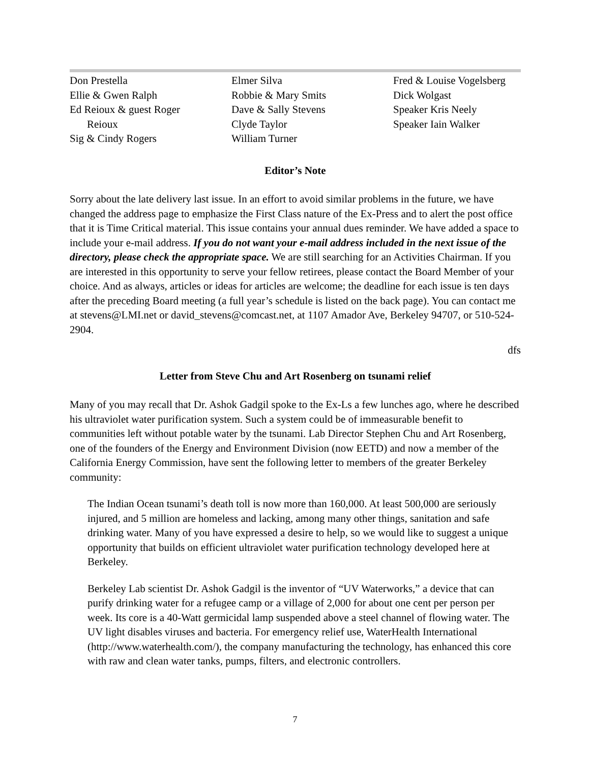Don Prestella
Ellie & Gwen Ralph
Ed Reioux & guest Roger
Reioux
Sig & Cindy Rogers
Elmer Silva
Robbie & Mary Smits
Dave & Sally Stevens
Clyde Taylor
William Turner
Fred & Louise Vogelsberg
Dick Wolgast
Speaker Kris Neely
Speaker Iain Walker
Editor’s Note
Sorry about the late delivery last issue. In an effort to avoid similar problems in the future, we have changed the address page to emphasize the First Class nature of the Ex-Press and to alert the post office that it is Time Critical material. This issue contains your annual dues reminder. We have added a space to include your e-mail address. If you do not want your e-mail address included in the next issue of the directory, please check the appropriate space. We are still searching for an Activities Chairman. If you are interested in this opportunity to serve your fellow retirees, please contact the Board Member of your choice. And as always, articles or ideas for articles are welcome; the deadline for each issue is ten days after the preceding Board meeting (a full year’s schedule is listed on the back page). You can contact me at stevens@LMI.net or david_stevens@comcast.net, at 1107 Amador Ave, Berkeley 94707, or 510-524-2904.
dfs
Letter from Steve Chu and Art Rosenberg on tsunami relief
Many of you may recall that Dr. Ashok Gadgil spoke to the Ex-Ls a few lunches ago, where he described his ultraviolet water purification system. Such a system could be of immeasurable benefit to communities left without potable water by the tsunami. Lab Director Stephen Chu and Art Rosenberg, one of the founders of the Energy and Environment Division (now EETD) and now a member of the California Energy Commission, have sent the following letter to members of the greater Berkeley community:
The Indian Ocean tsunami’s death toll is now more than 160,000. At least 500,000 are seriously injured, and 5 million are homeless and lacking, among many other things, sanitation and safe drinking water. Many of you have expressed a desire to help, so we would like to suggest a unique opportunity that builds on efficient ultraviolet water purification technology developed here at Berkeley.
Berkeley Lab scientist Dr. Ashok Gadgil is the inventor of “UV Waterworks,” a device that can purify drinking water for a refugee camp or a village of 2,000 for about one cent per person per week. Its core is a 40-Watt germicidal lamp suspended above a steel channel of flowing water. The UV light disables viruses and bacteria. For emergency relief use, WaterHealth International (http://www.waterhealth.com/), the company manufacturing the technology, has enhanced this core with raw and clean water tanks, pumps, filters, and electronic controllers.
7